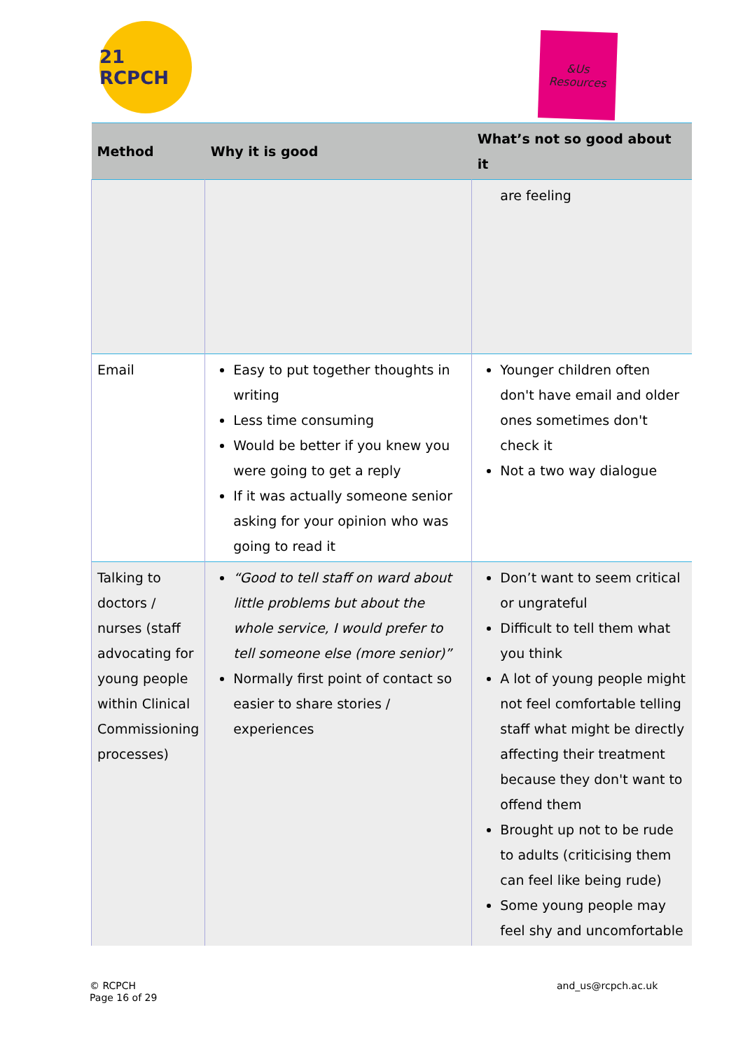21 RCPCH
&Us
Resources
| Method | Why it is good | What’s not so good about it |
| --- | --- | --- |
| | | are feeling |
| Email | Easy to put together thoughts in writing Less time consuming Would be better if you knew you were going to get a reply If it was actually someone senior asking for your opinion who was going to read it | Younger children often don't have email and older ones sometimes don't check it Not a two way dialogue |
| Talking to doctors / nurses (staff advocating for young people within Clinical Commissioning processes) | “Good to tell staff on ward about little problems but about the whole service, I would prefer to tell someone else (more senior)” Normally first point of contact so easier to share stories / experiences | Don’t want to seem critical or ungrateful Difficult to tell them what you think A lot of young people might not feel comfortable telling staff what might be directly affecting their treatment because they don't want to offend them Brought up not to be rude to adults (criticising them can feel like being rude) Some young people may feel shy and uncomfortable |
© RCPCH
Page 16 of 29
and_us@rcpch.ac.uk